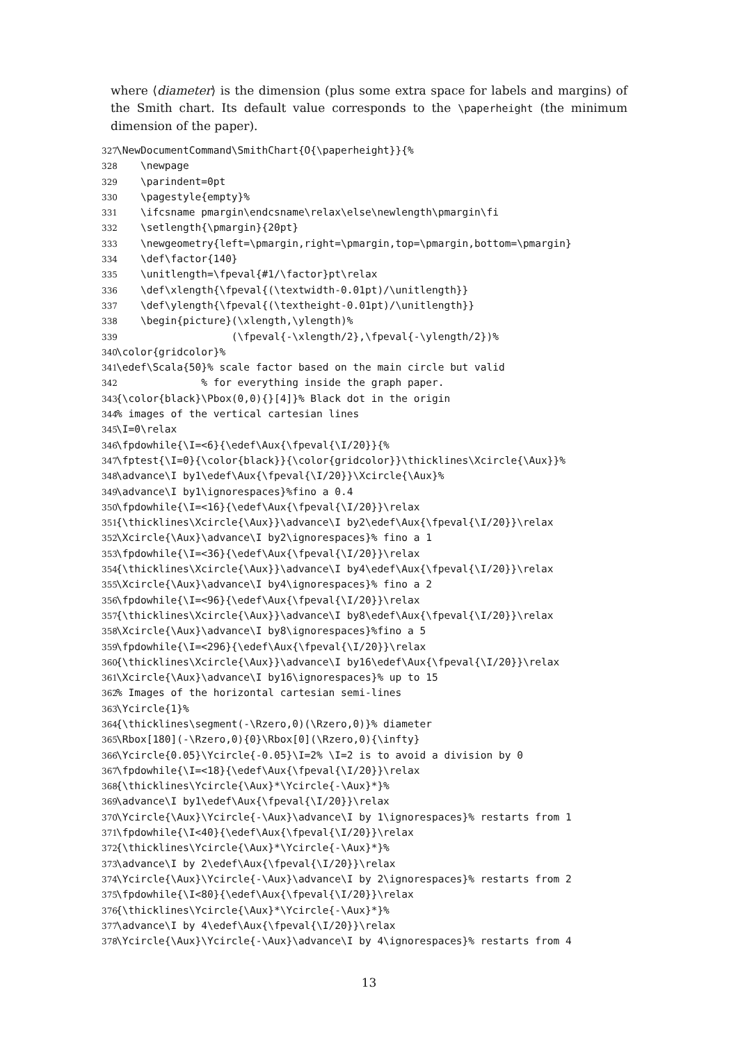where ⟨diameter⟩ is the dimension (plus some extra space for labels and margins) of the Smith chart. Its default value corresponds to the \paperheight (the minimum dimension of the paper).
327 \NewDocumentCommand\SmithChart{O{\paperheight}}{% 328 \newpage 329 \parindent=0pt 330 \pagestyle{empty}% 331 \ifcsname pmargin\endcsname\relax\else\newlength\pmargin\fi 332 \setlength{\pmargin}{20pt} 333 \newgeometry{left=\pmargin,right=\pmargin,top=\pmargin,bottom=\pmargin} 334 \def\factor{140} 335 \unitlength=\fpeval{#1/\factor}pt\relax 336 \def\xlength{\fpeval{(\textwidth-0.01pt)/\unitlength}} 337 \def\ylength{\fpeval{(\textheight-0.01pt)/\unitlength}} 338 \begin{picture}(\xlength,\ylength)% 339 (\fpeval{-\xlength/2},\fpeval{-\ylength/2})% 340 \color{gridcolor}% 341 \edef\Scala{50}% scale factor based on the main circle but valid 342 % for everything inside the graph paper. 343 {\color{black}\Pbox(0,0){}[4]}% Black dot in the origin 344% images of the vertical cartesian lines 345 \I=0\relax 346 \fpdowhile{\I=<6}{\edef\Aux{\fpeval{\I/20}}{% 347 \fptest{\I=0}{\color{black}}{\color{gridcolor}}\thicklines\Xcircle{\Aux}}% 348 \advance\I by1\edef\Aux{\fpeval{\I/20}}\Xcircle{\Aux}% 349 \advance\I by1\ignorespaces}%fino a 0.4 350 \fpdowhile{\I=<16}{\edef\Aux{\fpeval{\I/20}}\relax 351 {\thicklines\Xcircle{\Aux}}\advance\I by2\edef\Aux{\fpeval{\I/20}}\relax 352 \Xcircle{\Aux}\advance\I by2\ignorespaces}% fino a 1 353 \fpdowhile{\I=<36}{\edef\Aux{\fpeval{\I/20}}\relax 354 {\thicklines\Xcircle{\Aux}}\advance\I by4\edef\Aux{\fpeval{\I/20}}\relax 355 \Xcircle{\Aux}\advance\I by4\ignorespaces}% fino a 2 356 \fpdowhile{\I=<96}{\edef\Aux{\fpeval{\I/20}}\relax 357 {\thicklines\Xcircle{\Aux}}\advance\I by8\edef\Aux{\fpeval{\I/20}}\relax 358 \Xcircle{\Aux}\advance\I by8\ignorespaces}%fino a 5 359 \fpdowhile{\I=<296}{\edef\Aux{\fpeval{\I/20}}\relax 360 {\thicklines\Xcircle{\Aux}}\advance\I by16\edef\Aux{\fpeval{\I/20}}\relax 361 \Xcircle{\Aux}\advance\I by16\ignorespaces}% up to 15 362% Images of the horizontal cartesian semi-lines 363 \Ycircle{1}% 364 {\thicklines\segment(-\Rzero,0)(\Rzero,0)}% diameter 365 \Rbox[180](-\Rzero,0){0}\Rbox[0](\Rzero,0){\infty} 366 \Ycircle{0.05}\Ycircle{-0.05}\I=2% \I=2 is to avoid a division by 0 367 \fpdowhile{\I=<18}{\edef\Aux{\fpeval{\I/20}}\relax 368 {\thicklines\Ycircle{\Aux}*\Ycircle{-\Aux}*}% 369 \advance\I by1\edef\Aux{\fpeval{\I/20}}\relax 370 \Ycircle{\Aux}\Ycircle{-\Aux}\advance\I by 1\ignorespaces}% restarts from 1 371 \fpdowhile{\I<40}{\edef\Aux{\fpeval{\I/20}}\relax 372 {\thicklines\Ycircle{\Aux}*\Ycircle{-\Aux}*}% 373 \advance\I by 2\edef\Aux{\fpeval{\I/20}}\relax 374 \Ycircle{\Aux}\Ycircle{-\Aux}\advance\I by 2\ignorespaces}% restarts from 2 375 \fpdowhile{\I<80}{\edef\Aux{\fpeval{\I/20}}\relax 376 {\thicklines\Ycircle{\Aux}*\Ycircle{-\Aux}*}% 377 \advance\I by 4\edef\Aux{\fpeval{\I/20}}\relax 378 \Ycircle{\Aux}\Ycircle{-\Aux}\advance\I by 4\ignorespaces}% restarts from 4
13